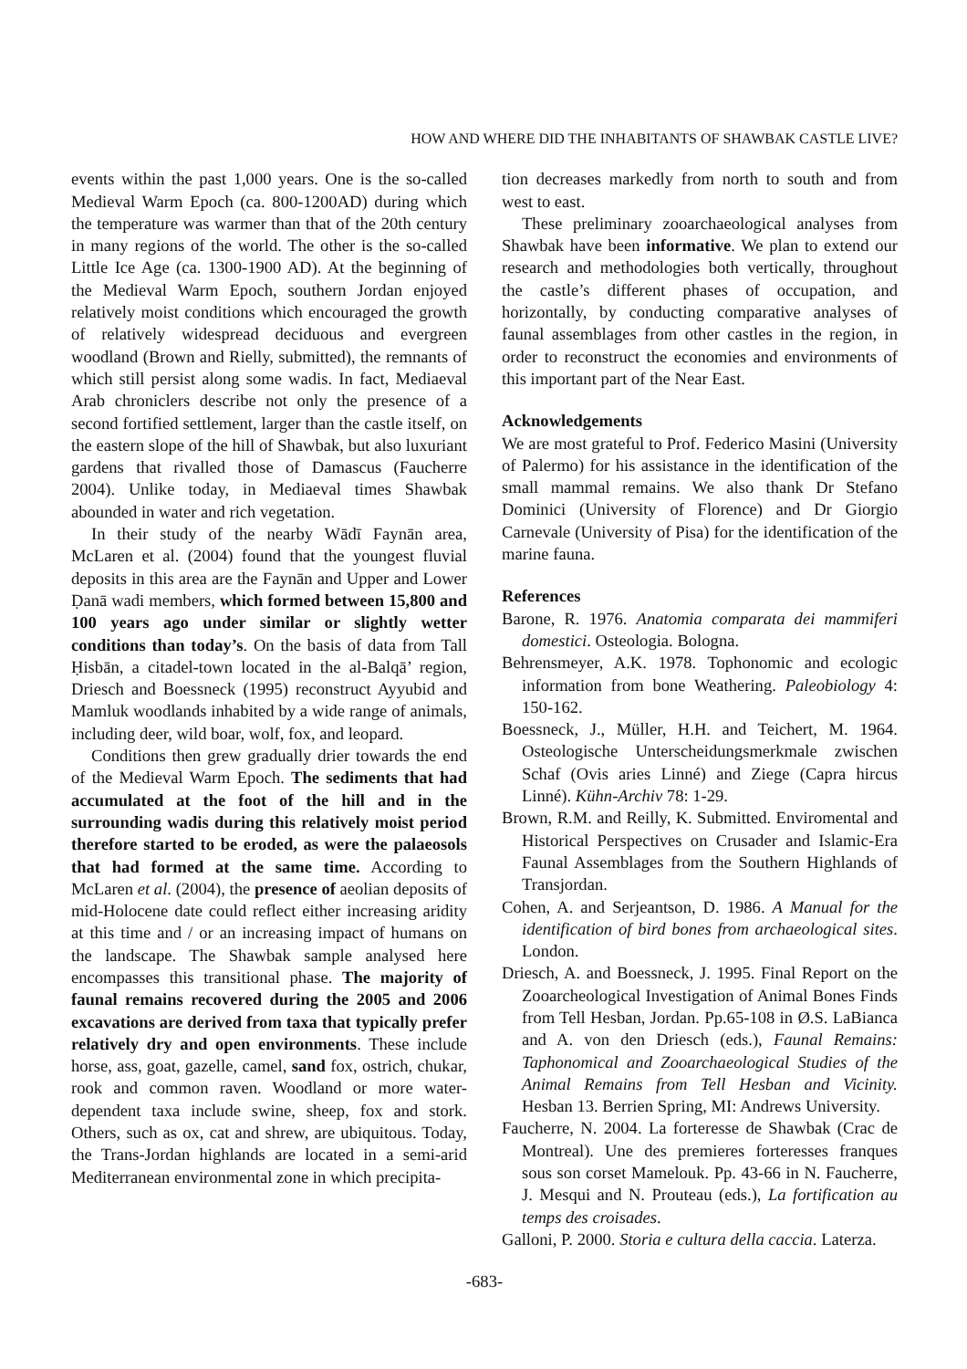HOW AND WHERE DID THE INHABITANTS OF SHAWBAK CASTLE LIVE?
events within the past 1,000 years. One is the so-called Medieval Warm Epoch (ca. 800-1200AD) during which the temperature was warmer than that of the 20th century in many regions of the world. The other is the so-called Little Ice Age (ca. 1300-1900 AD). At the beginning of the Medieval Warm Epoch, southern Jordan enjoyed relatively moist conditions which encouraged the growth of relatively widespread deciduous and evergreen woodland (Brown and Rielly, submitted), the remnants of which still persist along some wadis. In fact, Mediaeval Arab chroniclers describe not only the presence of a second fortified settlement, larger than the castle itself, on the eastern slope of the hill of Shawbak, but also luxuriant gardens that rivalled those of Damascus (Faucherre 2004). Unlike today, in Mediaeval times Shawbak abounded in water and rich vegetation.
In their study of the nearby Wādī Faynān area, McLaren et al. (2004) found that the youngest fluvial deposits in this area are the Faynān and Upper and Lower Ḍanā wadi members, which formed between 15,800 and 100 years ago under similar or slightly wetter conditions than today’s. On the basis of data from Tall Ḥisbān, a citadel-town located in the al-Balqā’ region, Driesch and Boessneck (1995) reconstruct Ayyubid and Mamluk woodlands inhabited by a wide range of animals, including deer, wild boar, wolf, fox, and leopard.
Conditions then grew gradually drier towards the end of the Medieval Warm Epoch. The sediments that had accumulated at the foot of the hill and in the surrounding wadis during this relatively moist period therefore started to be eroded, as were the palaeosols that had formed at the same time. According to McLaren et al. (2004), the presence of aeolian deposits of mid-Holocene date could reflect either increasing aridity at this time and / or an increasing impact of humans on the landscape. The Shawbak sample analysed here encompasses this transitional phase. The majority of faunal remains recovered during the 2005 and 2006 excavations are derived from taxa that typically prefer relatively dry and open environments. These include horse, ass, goat, gazelle, camel, sand fox, ostrich, chukar, rook and common raven. Woodland or more water-dependent taxa include swine, sheep, fox and stork. Others, such as ox, cat and shrew, are ubiquitous. Today, the Trans-Jordan highlands are located in a semi-arid Mediterranean environmental zone in which precipita-
tion decreases markedly from north to south and from west to east.
These preliminary zooarchaeological analyses from Shawbak have been informative. We plan to extend our research and methodologies both vertically, throughout the castle’s different phases of occupation, and horizontally, by conducting comparative analyses of faunal assemblages from other castles in the region, in order to reconstruct the economies and environments of this important part of the Near East.
Acknowledgements
We are most grateful to Prof. Federico Masini (University of Palermo) for his assistance in the identification of the small mammal remains. We also thank Dr Stefano Dominici (University of Florence) and Dr Giorgio Carnevale (University of Pisa) for the identification of the marine fauna.
References
Barone, R. 1976. Anatomia comparata dei mammiferi domestici. Osteologia. Bologna.
Behrensmeyer, A.K. 1978. Tophonomic and ecologic information from bone Weathering. Paleobiology 4: 150-162.
Boessneck, J., Müller, H.H. and Teichert, M. 1964. Osteologische Unterscheidungsmerkmale zwischen Schaf (Ovis aries Linné) and Ziege (Capra hircus Linné). Kühn-Archiv 78: 1-29.
Brown, R.M. and Reilly, K. Submitted. Enviromental and Historical Perspectives on Crusader and Islamic-Era Faunal Assemblages from the Southern Highlands of Transjordan.
Cohen, A. and Serjeantson, D. 1986. A Manual for the identification of bird bones from archaeological sites. London.
Driesch, A. and Boessneck, J. 1995. Final Report on the Zooarcheological Investigation of Animal Bones Finds from Tell Hesban, Jordan. Pp.65-108 in Ø.S. LaBianca and A. von den Driesch (eds.), Faunal Remains: Taphonomical and Zooarchaeological Studies of the Animal Remains from Tell Hesban and Vicinity. Hesban 13. Berrien Spring, MI: Andrews University.
Faucherre, N. 2004. La forteresse de Shawbak (Crac de Montreal). Une des premieres forteresses franques sous son corset Mamelouk. Pp. 43-66 in N. Faucherre, J. Mesqui and N. Prouteau (eds.), La fortification au temps des croisades.
Galloni, P. 2000. Storia e cultura della caccia. Laterza.
-683-